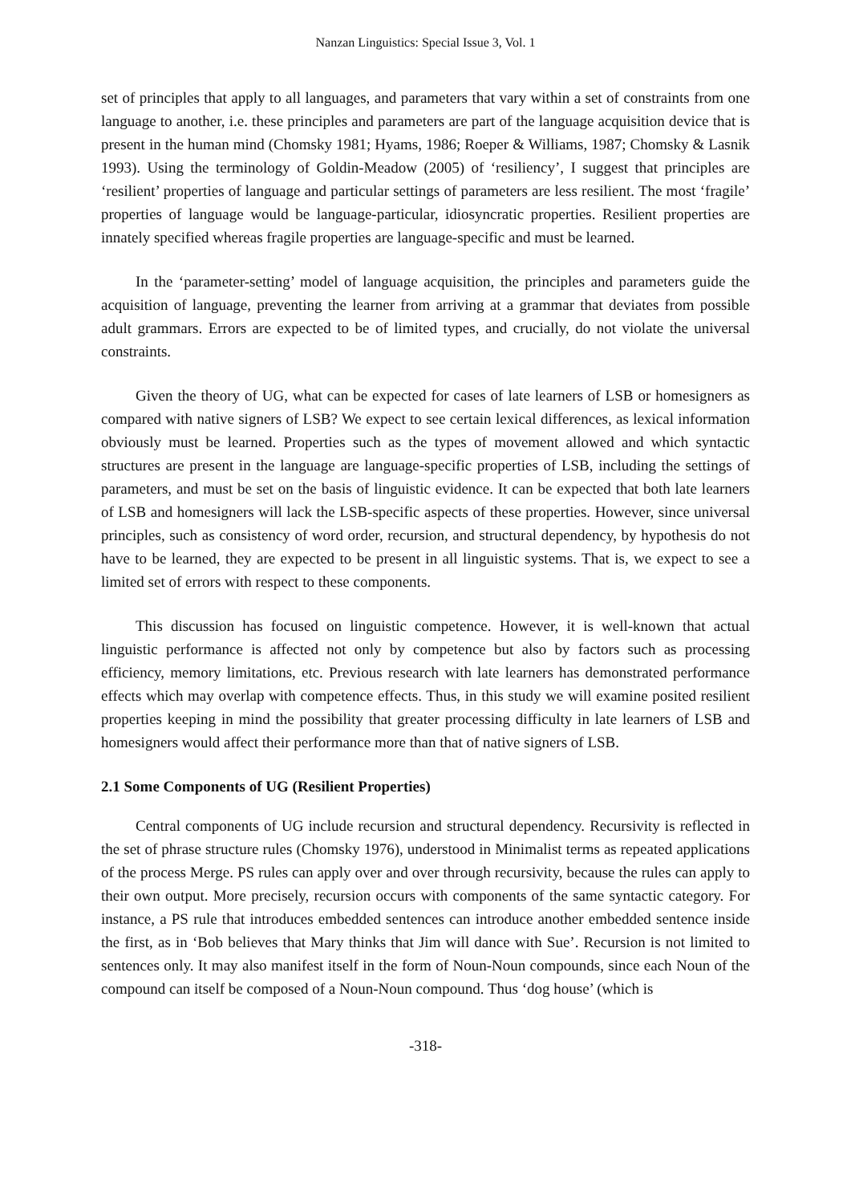Nanzan Linguistics: Special Issue 3, Vol. 1
set of principles that apply to all languages, and parameters that vary within a set of constraints from one language to another, i.e. these principles and parameters are part of the language acquisition device that is present in the human mind (Chomsky 1981; Hyams, 1986; Roeper & Williams, 1987; Chomsky & Lasnik 1993). Using the terminology of Goldin-Meadow (2005) of ‘resiliency’, I suggest that principles are ‘resilient’ properties of language and particular settings of parameters are less resilient. The most ‘fragile’ properties of language would be language-particular, idiosyncratic properties. Resilient properties are innately specified whereas fragile properties are language-specific and must be learned.
In the ‘parameter-setting’ model of language acquisition, the principles and parameters guide the acquisition of language, preventing the learner from arriving at a grammar that deviates from possible adult grammars. Errors are expected to be of limited types, and crucially, do not violate the universal constraints.
Given the theory of UG, what can be expected for cases of late learners of LSB or homesigners as compared with native signers of LSB? We expect to see certain lexical differences, as lexical information obviously must be learned. Properties such as the types of movement allowed and which syntactic structures are present in the language are language-specific properties of LSB, including the settings of parameters, and must be set on the basis of linguistic evidence. It can be expected that both late learners of LSB and homesigners will lack the LSB-specific aspects of these properties. However, since universal principles, such as consistency of word order, recursion, and structural dependency, by hypothesis do not have to be learned, they are expected to be present in all linguistic systems. That is, we expect to see a limited set of errors with respect to these components.
This discussion has focused on linguistic competence. However, it is well-known that actual linguistic performance is affected not only by competence but also by factors such as processing efficiency, memory limitations, etc. Previous research with late learners has demonstrated performance effects which may overlap with competence effects. Thus, in this study we will examine posited resilient properties keeping in mind the possibility that greater processing difficulty in late learners of LSB and homesigners would affect their performance more than that of native signers of LSB.
2.1 Some Components of UG (Resilient Properties)
Central components of UG include recursion and structural dependency. Recursivity is reflected in the set of phrase structure rules (Chomsky 1976), understood in Minimalist terms as repeated applications of the process Merge. PS rules can apply over and over through recursivity, because the rules can apply to their own output. More precisely, recursion occurs with components of the same syntactic category. For instance, a PS rule that introduces embedded sentences can introduce another embedded sentence inside the first, as in ‘Bob believes that Mary thinks that Jim will dance with Sue’. Recursion is not limited to sentences only. It may also manifest itself in the form of Noun-Noun compounds, since each Noun of the compound can itself be composed of a Noun-Noun compound. Thus ‘dog house’ (which is
-318-